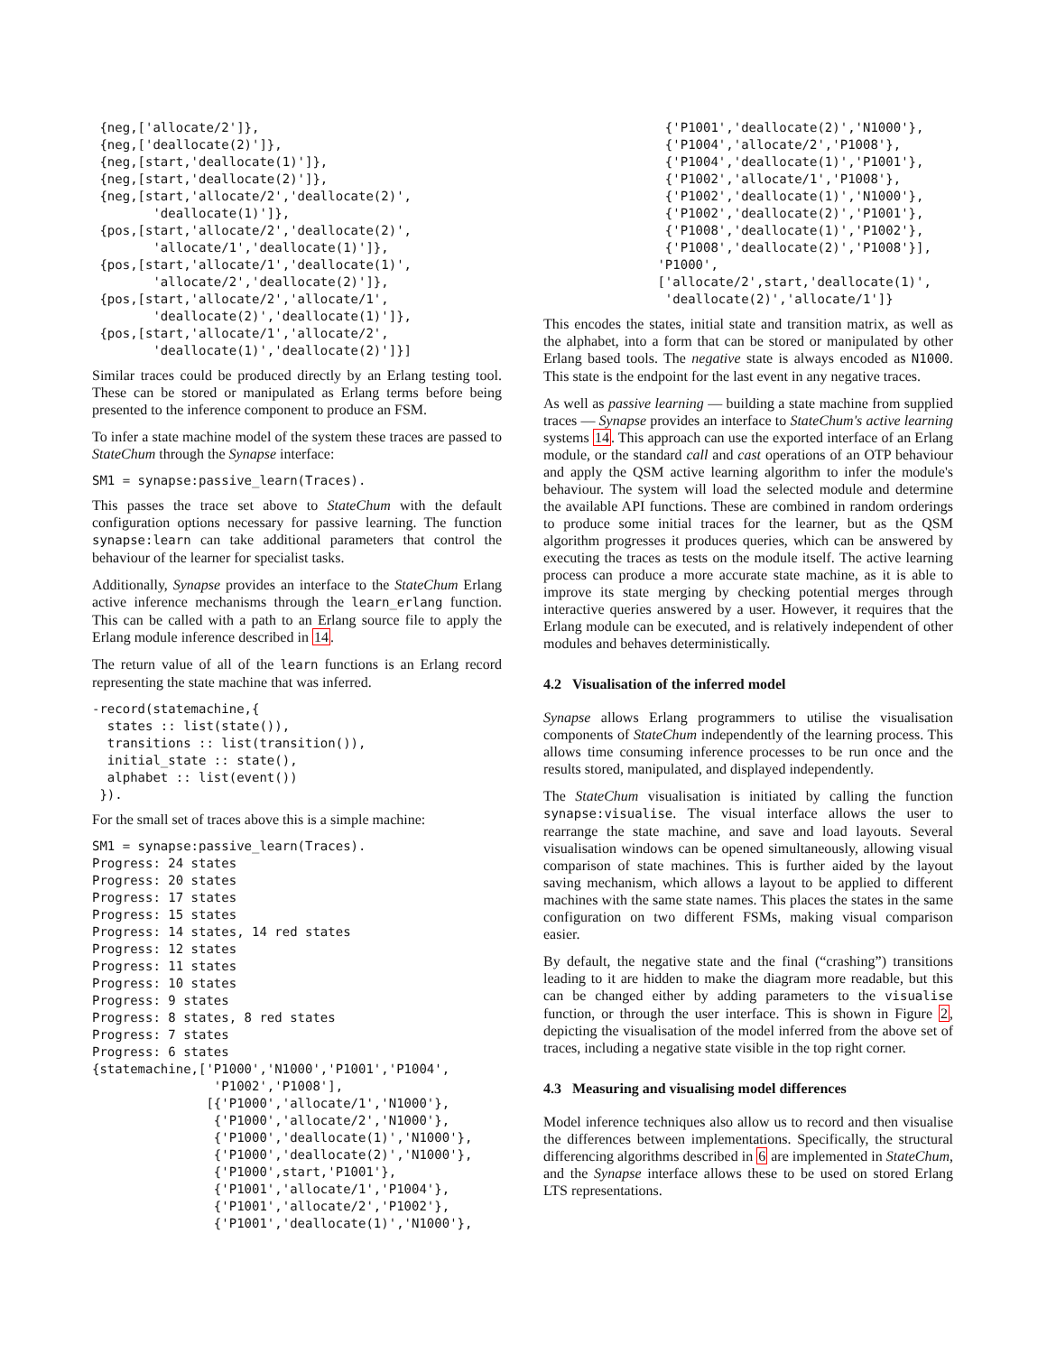{neg,['allocate/2']},
 {neg,['deallocate(2)']},
 {neg,[start,'deallocate(1)']},
 {neg,[start,'deallocate(2)']},
 {neg,[start,'allocate/2','deallocate(2)',
        'deallocate(1)']},
 {pos,[start,'allocate/2','deallocate(2)',
        'allocate/1','deallocate(1)']},
 {pos,[start,'allocate/1','deallocate(1)',
        'allocate/2','deallocate(2)']},
 {pos,[start,'allocate/2','allocate/1',
        'deallocate(2)','deallocate(1)']},
 {pos,[start,'allocate/1','allocate/2',
        'deallocate(1)','deallocate(2)']}]
Similar traces could be produced directly by an Erlang testing tool. These can be stored or manipulated as Erlang terms before being presented to the inference component to produce an FSM.
To infer a state machine model of the system these traces are passed to StateChum through the Synapse interface:
SM1 = synapse:passive_learn(Traces).
This passes the trace set above to StateChum with the default configuration options necessary for passive learning. The function synapse:learn can take additional parameters that control the behaviour of the learner for specialist tasks.
Additionally, Synapse provides an interface to the StateChum Erlang active inference mechanisms through the learn_erlang function. This can be called with a path to an Erlang source file to apply the Erlang module inference described in 14.
The return value of all of the learn functions is an Erlang record representing the state machine that was inferred.
-record(statemachine,{
  states :: list(state()),
  transitions :: list(transition()),
  initial_state :: state(),
  alphabet :: list(event())
 }).
For the small set of traces above this is a simple machine:
SM1 = synapse:passive_learn(Traces).
Progress: 24 states
Progress: 20 states
Progress: 17 states
Progress: 15 states
Progress: 14 states, 14 red states
Progress: 12 states
Progress: 11 states
Progress: 10 states
Progress: 9 states
Progress: 8 states, 8 red states
Progress: 7 states
Progress: 6 states
{statemachine,['P1000','N1000','P1001','P1004',
                'P1002','P1008'],
               [{'P1000','allocate/1','N1000'},
                {'P1000','allocate/2','N1000'},
                {'P1000','deallocate(1)','N1000'},
                {'P1000','deallocate(2)','N1000'},
                {'P1000',start,'P1001'},
                {'P1001','allocate/1','P1004'},
                {'P1001','allocate/2','P1002'},
                {'P1001','deallocate(1)','N1000'},
                {'P1001','deallocate(2)','N1000'},
                {'P1004','allocate/2','P1008'},
                {'P1004','deallocate(1)','P1001'},
                {'P1002','allocate/1','P1008'},
                {'P1002','deallocate(1)','N1000'},
                {'P1002','deallocate(2)','P1001'},
                {'P1008','deallocate(1)','P1002'},
                {'P1008','deallocate(2)','P1008'}],
               'P1000',
               ['allocate/2',start,'deallocate(1)',
                'deallocate(2)','allocate/1']}
This encodes the states, initial state and transition matrix, as well as the alphabet, into a form that can be stored or manipulated by other Erlang based tools. The negative state is always encoded as N1000. This state is the endpoint for the last event in any negative traces.
As well as passive learning — building a state machine from supplied traces — Synapse provides an interface to StateChum's active learning systems 14. This approach can use the exported interface of an Erlang module, or the standard call and cast operations of an OTP behaviour and apply the QSM active learning algorithm to infer the module's behaviour. The system will load the selected module and determine the available API functions. These are combined in random orderings to produce some initial traces for the learner, but as the QSM algorithm progresses it produces queries, which can be answered by executing the traces as tests on the module itself. The active learning process can produce a more accurate state machine, as it is able to improve its state merging by checking potential merges through interactive queries answered by a user. However, it requires that the Erlang module can be executed, and is relatively independent of other modules and behaves deterministically.
4.2 Visualisation of the inferred model
Synapse allows Erlang programmers to utilise the visualisation components of StateChum independently of the learning process. This allows time consuming inference processes to be run once and the results stored, manipulated, and displayed independently.
The StateChum visualisation is initiated by calling the function synapse:visualise. The visual interface allows the user to rearrange the state machine, and save and load layouts. Several visualisation windows can be opened simultaneously, allowing visual comparison of state machines. This is further aided by the layout saving mechanism, which allows a layout to be applied to different machines with the same state names. This places the states in the same configuration on two different FSMs, making visual comparison easier.
By default, the negative state and the final (“crashing”) transitions leading to it are hidden to make the diagram more readable, but this can be changed either by adding parameters to the visualise function, or through the user interface. This is shown in Figure 2, depicting the visualisation of the model inferred from the above set of traces, including a negative state visible in the top right corner.
4.3 Measuring and visualising model differences
Model inference techniques also allow us to record and then visualise the differences between implementations. Specifically, the structural differencing algorithms described in 6 are implemented in StateChum, and the Synapse interface allows these to be used on stored Erlang LTS representations.